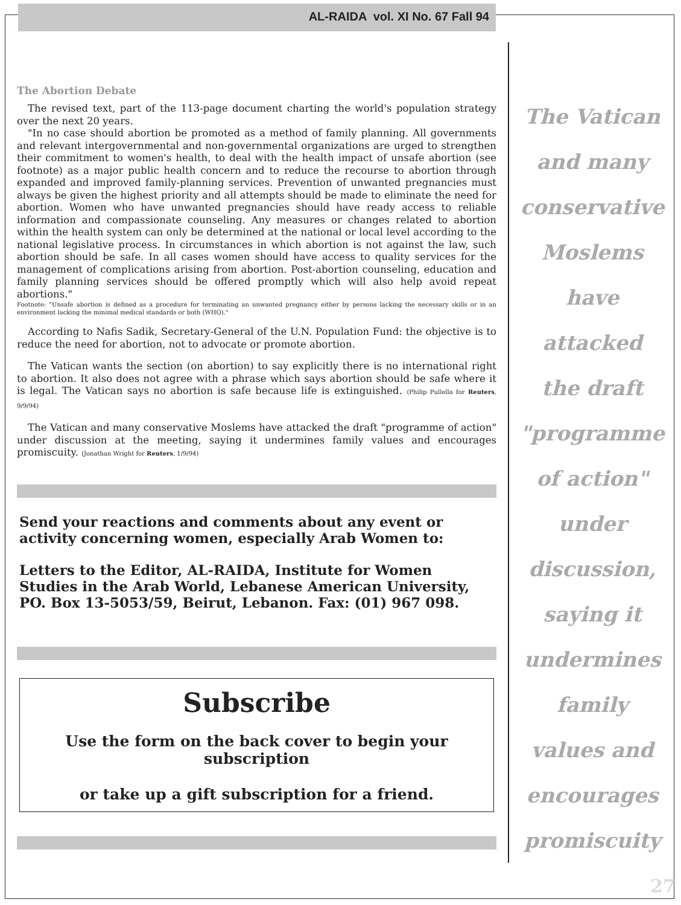AL-RAIDA vol. XI No. 67 Fall 94
The Abortion Debate
The revised text, part of the 113-page document charting the world's population strategy over the next 20 years.
"In no case should abortion be promoted as a method of family planning. All governments and relevant intergovernmental and non-governmental organizations are urged to strengthen their commitment to women's health, to deal with the health impact of unsafe abortion (see footnote) as a major public health concern and to reduce the recourse to abortion through expanded and improved family-planning services. Prevention of unwanted pregnancies must always be given the highest priority and all attempts should be made to eliminate the need for abortion. Women who have unwanted pregnancies should have ready access to reliable information and compassionate counseling. Any measures or changes related to abortion within the health system can only be determined at the national or local level according to the national legislative process. In circumstances in which abortion is not against the law, such abortion should be safe. In all cases women should have access to quality services for the management of complications arising from abortion. Post-abortion counseling, education and family planning services should be offered promptly which will also help avoid repeat abortions."
Footnote: "Unsafe abortion is defined as a procedure for terminating an unwanted pregnancy either by persons lacking the necessary skills or in an environment lacking the minimal medical standards or both (WHO)."
According to Nafis Sadik, Secretary-General of the U.N. Population Fund: the objective is to reduce the need for abortion, not to advocate or promote abortion.
The Vatican wants the section (on abortion) to say explicitly there is no international right to abortion. It also does not agree with a phrase which says abortion should be safe where it is legal. The Vatican says no abortion is safe because life is extinguished. (Philip Pullella for Reuters, 9/9/94)
The Vatican and many conservative Moslems have attacked the draft "programme of action" under discussion at the meeting, saying it undermines family values and encourages promiscuity. (Jonathan Wright for Reuters, 1/9/94)
Send your reactions and comments about any event or activity concerning women, especially Arab Women to:
Letters to the Editor, AL-RAIDA, Institute for Women Studies in the Arab World, Lebanese American University, PO. Box 13-5053/59, Beirut, Lebanon. Fax: (01) 967 098.
Subscribe
Use the form on the back cover to begin your subscription
or take up a gift subscription for a friend.
The Vatican
and many
conservative
Moslems
have
attacked
the draft
"programme
of action"
under
discussion,
saying it
undermines
family
values and
encourages
promiscuity
27